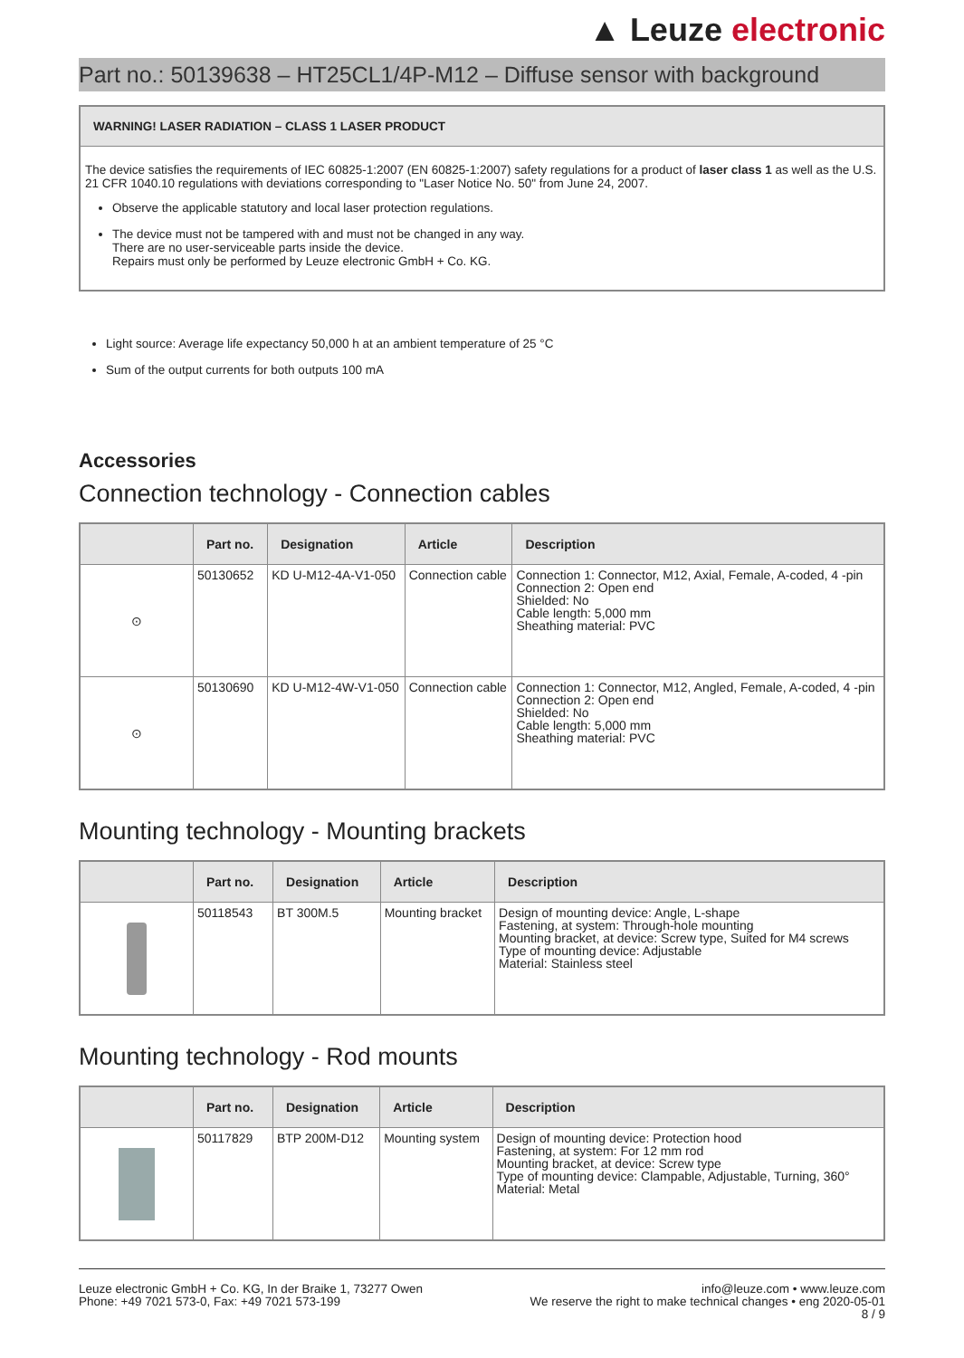▲ Leuze electronic
Part no.: 50139638 – HT25CL1/4P-M12 – Diffuse sensor with background
WARNING! LASER RADIATION – CLASS 1 LASER PRODUCT
The device satisfies the requirements of IEC 60825-1:2007 (EN 60825-1:2007) safety regulations for a product of laser class 1 as well as the U.S. 21 CFR 1040.10 regulations with deviations corresponding to "Laser Notice No. 50" from June 24, 2007.
Observe the applicable statutory and local laser protection regulations.
The device must not be tampered with and must not be changed in any way.
There are no user-serviceable parts inside the device.
Repairs must only be performed by Leuze electronic GmbH + Co. KG.
Light source: Average life expectancy 50,000 h at an ambient temperature of 25 °C
Sum of the output currents for both outputs 100 mA
Accessories
Connection technology - Connection cables
| | Part no. | Designation | Article | Description |
| --- | --- | --- | --- | --- |
| ⊙ | 50130652 | KD U-M12-4A-V1-050 | Connection cable | Connection 1: Connector, M12, Axial, Female, A-coded, 4 -pin Connection 2: Open end Shielded: No Cable length: 5,000 mm Sheathing material: PVC |
| ⊙ | 50130690 | KD U-M12-4W-V1-050 | Connection cable | Connection 1: Connector, M12, Angled, Female, A-coded, 4 -pin Connection 2: Open end Shielded: No Cable length: 5,000 mm Sheathing material: PVC |
Mounting technology - Mounting brackets
| | Part no. | Designation | Article | Description |
| --- | --- | --- | --- | --- |
| | 50118543 | BT 300M.5 | Mounting bracket | Design of mounting device: Angle, L-shape Fastening, at system: Through-hole mounting Mounting bracket, at device: Screw type, Suited for M4 screws Type of mounting device: Adjustable Material: Stainless steel |
Mounting technology - Rod mounts
| | Part no. | Designation | Article | Description |
| --- | --- | --- | --- | --- |
| | 50117829 | BTP 200M-D12 | Mounting system | Design of mounting device: Protection hood Fastening, at system: For 12 mm rod Mounting bracket, at device: Screw type Type of mounting device: Clampable, Adjustable, Turning, 360° Material: Metal |
Leuze electronic GmbH + Co. KG, In der Braike 1, 73277 Owen
Phone: +49 7021 573-0, Fax: +49 7021 573-199
info@leuze.com • www.leuze.com
We reserve the right to make technical changes • eng 2020-05-01
8 / 9